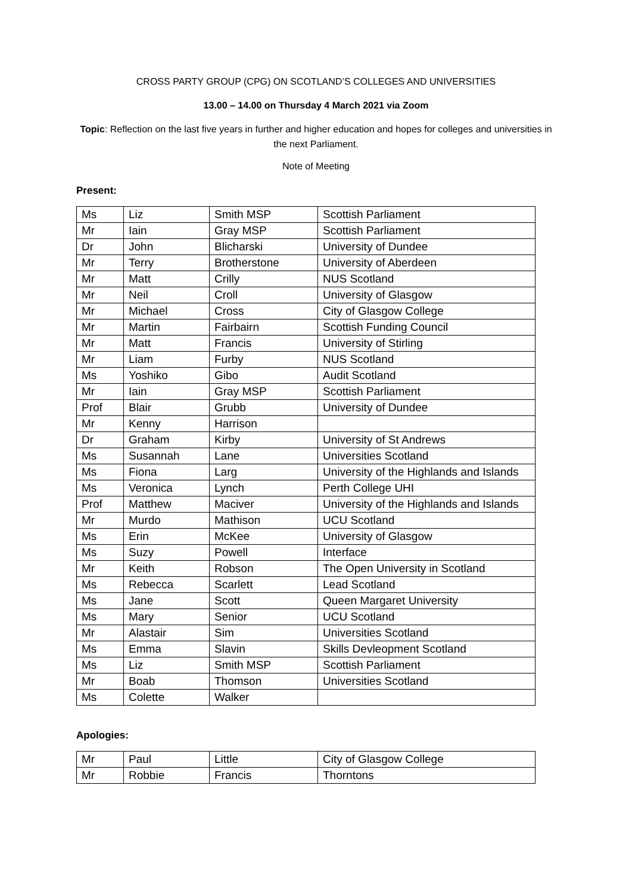CROSS PARTY GROUP (CPG) ON SCOTLAND’S COLLEGES AND UNIVERSITIES
13.00 – 14.00 on Thursday 4 March 2021 via Zoom
Topic: Reflection on the last five years in further and higher education and hopes for colleges and universities in the next Parliament.
Note of Meeting
Present:
| Ms | Liz | Smith MSP | Scottish Parliament |
| Mr | Iain | Gray MSP | Scottish Parliament |
| Dr | John | Blicharski | University of Dundee |
| Mr | Terry | Brotherstone | University of Aberdeen |
| Mr | Matt | Crilly | NUS Scotland |
| Mr | Neil | Croll | University of Glasgow |
| Mr | Michael | Cross | City of Glasgow College |
| Mr | Martin | Fairbairn | Scottish Funding Council |
| Mr | Matt | Francis | University of Stirling |
| Mr | Liam | Furby | NUS Scotland |
| Ms | Yoshiko | Gibo | Audit Scotland |
| Mr | Iain | Gray MSP | Scottish Parliament |
| Prof | Blair | Grubb | University of Dundee |
| Mr | Kenny | Harrison | |
| Dr | Graham | Kirby | University of St Andrews |
| Ms | Susannah | Lane | Universities Scotland |
| Ms | Fiona | Larg | University of the Highlands and Islands |
| Ms | Veronica | Lynch | Perth College UHI |
| Prof | Matthew | Maciver | University of the Highlands and Islands |
| Mr | Murdo | Mathison | UCU Scotland |
| Ms | Erin | McKee | University of Glasgow |
| Ms | Suzy | Powell | Interface |
| Mr | Keith | Robson | The Open University in Scotland |
| Ms | Rebecca | Scarlett | Lead Scotland |
| Ms | Jane | Scott | Queen Margaret University |
| Ms | Mary | Senior | UCU Scotland |
| Mr | Alastair | Sim | Universities Scotland |
| Ms | Emma | Slavin | Skills Devleopment Scotland |
| Ms | Liz | Smith MSP | Scottish Parliament |
| Mr | Boab | Thomson | Universities Scotland |
| Ms | Colette | Walker | |
Apologies:
| Mr | Paul | Little | City of Glasgow College |
| Mr | Robbie | Francis | Thorntons |